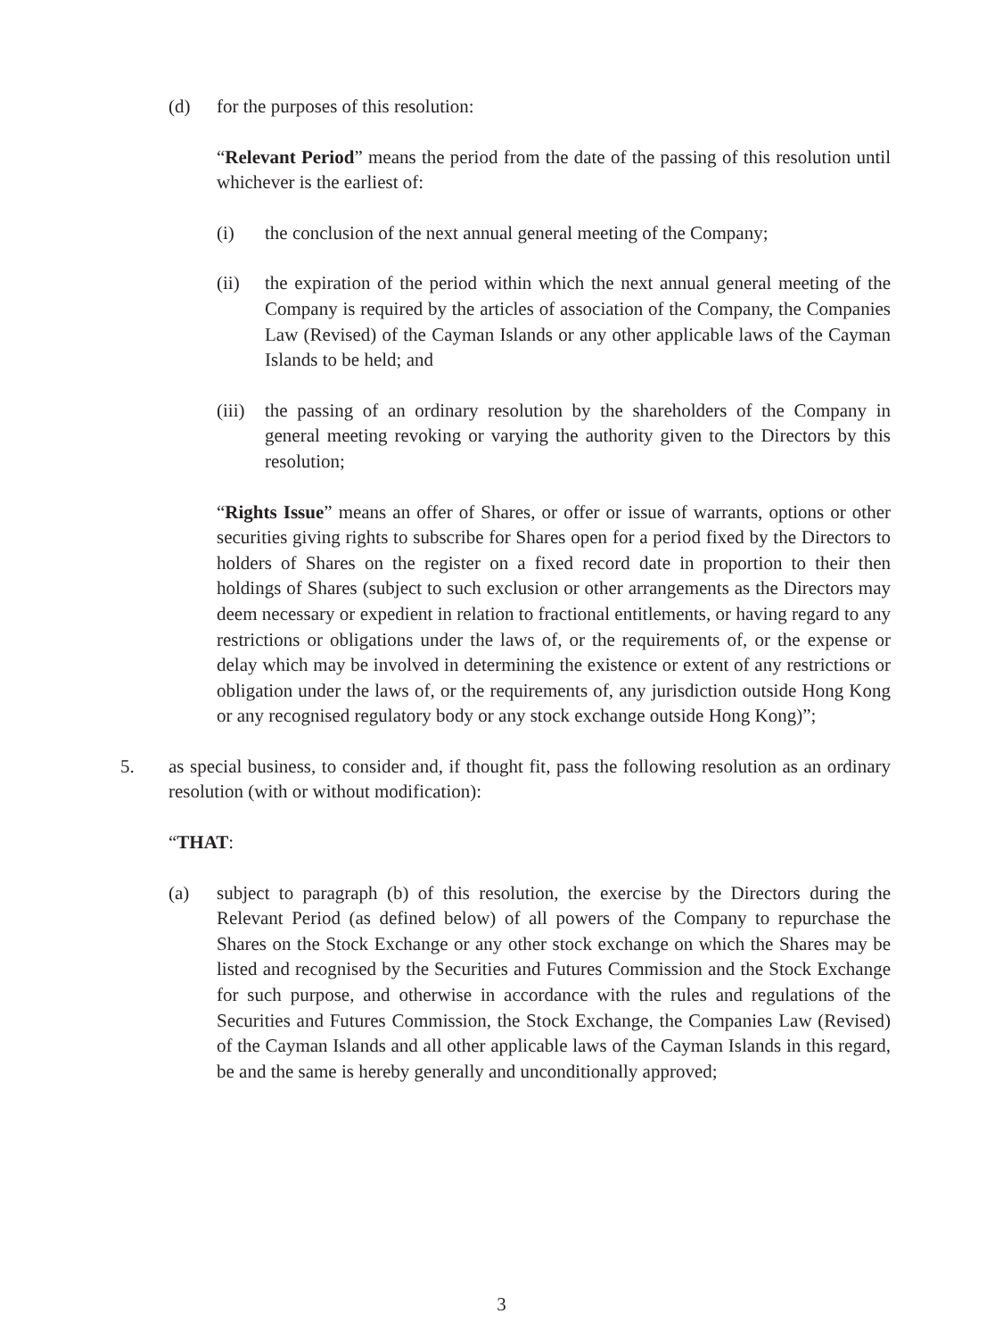(d) for the purposes of this resolution:
“Relevant Period” means the period from the date of the passing of this resolution until whichever is the earliest of:
(i) the conclusion of the next annual general meeting of the Company;
(ii) the expiration of the period within which the next annual general meeting of the Company is required by the articles of association of the Company, the Companies Law (Revised) of the Cayman Islands or any other applicable laws of the Cayman Islands to be held; and
(iii)
the passing of an ordinary resolution by the shareholders of the Company in general meeting revoking or varying the authority given to the Directors by this resolution;
“Rights Issue” means an offer of Shares, or offer or issue of warrants, options or other securities giving rights to subscribe for Shares open for a period fixed by the Directors to holders of Shares on the register on a fixed record date in proportion to their then holdings of Shares (subject to such exclusion or other arrangements as the Directors may deem necessary or expedient in relation to fractional entitlements, or having regard to any restrictions or obligations under the laws of, or the requirements of, or the expense or delay which may be involved in determining the existence or extent of any restrictions or obligation under the laws of, or the requirements of, any jurisdiction outside Hong Kong or any recognised regulatory body or any stock exchange outside Hong Kong)”;
5. as special business, to consider and, if thought fit, pass the following resolution as an ordinary resolution (with or without modification):
“THAT:
(a) subject to paragraph (b) of this resolution, the exercise by the Directors during the Relevant Period (as defined below) of all powers of the Company to repurchase the Shares on the Stock Exchange or any other stock exchange on which the Shares may be listed and recognised by the Securities and Futures Commission and the Stock Exchange for such purpose, and otherwise in accordance with the rules and regulations of the Securities and Futures Commission, the Stock Exchange, the Companies Law (Revised) of the Cayman Islands and all other applicable laws of the Cayman Islands in this regard, be and the same is hereby generally and unconditionally approved;
3